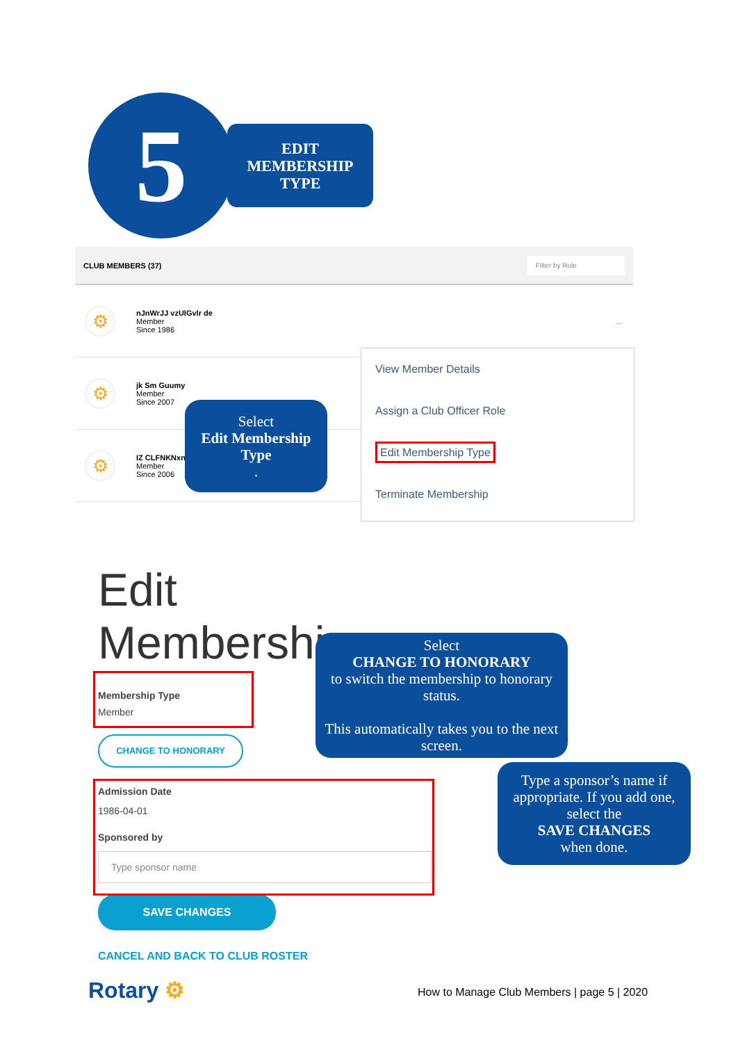5
EDIT
MEMBERSHIP
TYPE
CLUB MEMBERS (37) Filter by Role
⚙
nJnWrJJ vzUIGvlr de
Member
Since 1986
…
⚙
jk Sm Guumy
Member
Since 2007
⚙
IZ CLFNKNxn
Member
Since 2006
View Member Details
Assign a Club Officer Role
Edit Membership Type
Terminate Membership
Select
Edit Membership Type.
Edit Membership
Membership Type
Member
CHANGE TO HONORARY
Admission Date
1986-04-01
Sponsored by
Type sponsor name
SAVE CHANGES
CANCEL AND BACK TO CLUB ROSTER
Select
CHANGE TO HONORARY
to switch the membership to honorary status.
This automatically takes you to the next screen.
Type a sponsor’s name if appropriate. If you add one, select the
SAVE CHANGES
when done.
Rotary ⚙
How to Manage Club Members | page 5 | 2020